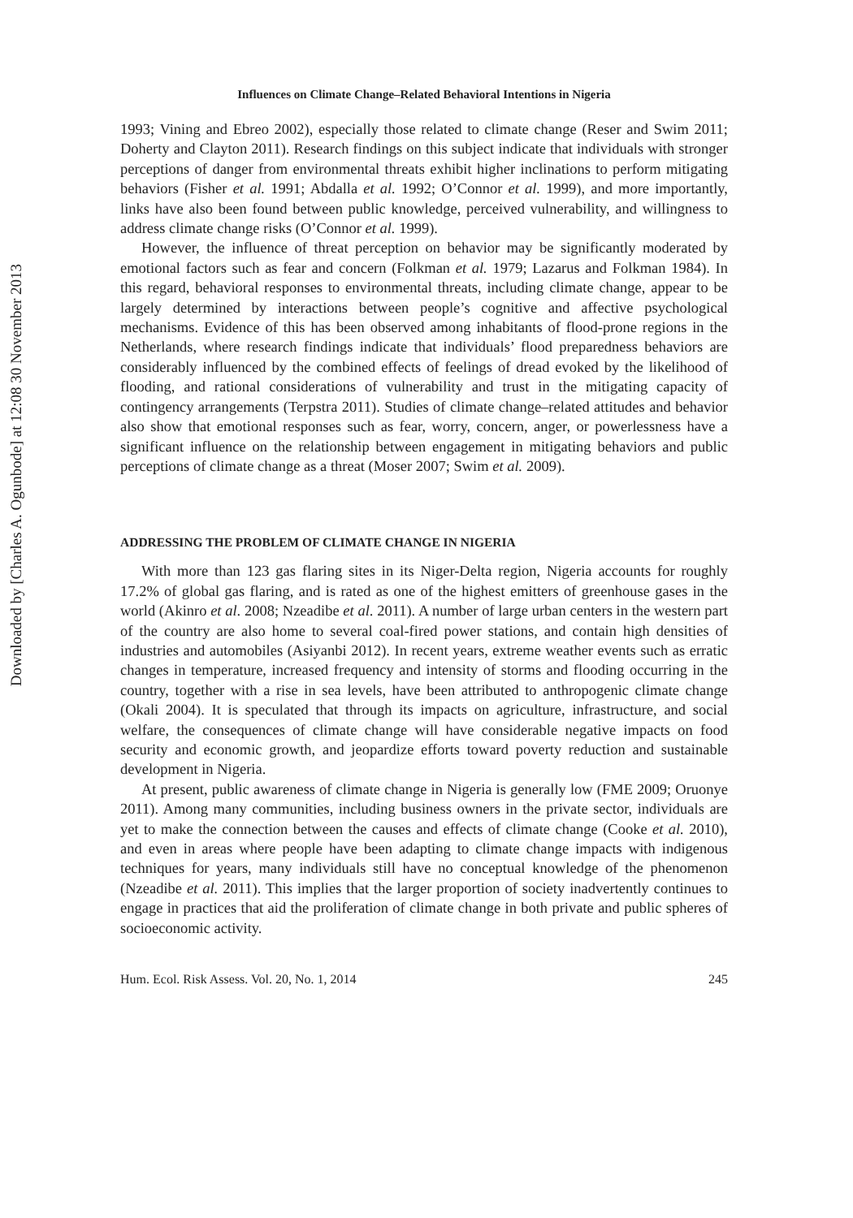Downloaded by [Charles A. Ogunbode] at 12:08 30 November 2013
Influences on Climate Change–Related Behavioral Intentions in Nigeria
1993; Vining and Ebreo 2002), especially those related to climate change (Reser and Swim 2011; Doherty and Clayton 2011). Research findings on this subject indicate that individuals with stronger perceptions of danger from environmental threats exhibit higher inclinations to perform mitigating behaviors (Fisher et al. 1991; Abdalla et al. 1992; O’Connor et al. 1999), and more importantly, links have also been found between public knowledge, perceived vulnerability, and willingness to address climate change risks (O’Connor et al. 1999).
However, the influence of threat perception on behavior may be significantly moderated by emotional factors such as fear and concern (Folkman et al. 1979; Lazarus and Folkman 1984). In this regard, behavioral responses to environmental threats, including climate change, appear to be largely determined by interactions between people’s cognitive and affective psychological mechanisms. Evidence of this has been observed among inhabitants of flood-prone regions in the Netherlands, where research findings indicate that individuals’ flood preparedness behaviors are considerably influenced by the combined effects of feelings of dread evoked by the likelihood of flooding, and rational considerations of vulnerability and trust in the mitigating capacity of contingency arrangements (Terpstra 2011). Studies of climate change–related attitudes and behavior also show that emotional responses such as fear, worry, concern, anger, or powerlessness have a significant influence on the relationship between engagement in mitigating behaviors and public perceptions of climate change as a threat (Moser 2007; Swim et al. 2009).
ADDRESSING THE PROBLEM OF CLIMATE CHANGE IN NIGERIA
With more than 123 gas flaring sites in its Niger-Delta region, Nigeria accounts for roughly 17.2% of global gas flaring, and is rated as one of the highest emitters of greenhouse gases in the world (Akinro et al. 2008; Nzeadibe et al. 2011). A number of large urban centers in the western part of the country are also home to several coal-fired power stations, and contain high densities of industries and automobiles (Asiyanbi 2012). In recent years, extreme weather events such as erratic changes in temperature, increased frequency and intensity of storms and flooding occurring in the country, together with a rise in sea levels, have been attributed to anthropogenic climate change (Okali 2004). It is speculated that through its impacts on agriculture, infrastructure, and social welfare, the consequences of climate change will have considerable negative impacts on food security and economic growth, and jeopardize efforts toward poverty reduction and sustainable development in Nigeria.
At present, public awareness of climate change in Nigeria is generally low (FME 2009; Oruonye 2011). Among many communities, including business owners in the private sector, individuals are yet to make the connection between the causes and effects of climate change (Cooke et al. 2010), and even in areas where people have been adapting to climate change impacts with indigenous techniques for years, many individuals still have no conceptual knowledge of the phenomenon (Nzeadibe et al. 2011). This implies that the larger proportion of society inadvertently continues to engage in practices that aid the proliferation of climate change in both private and public spheres of socioeconomic activity.
Hum. Ecol. Risk Assess. Vol. 20, No. 1, 2014 245